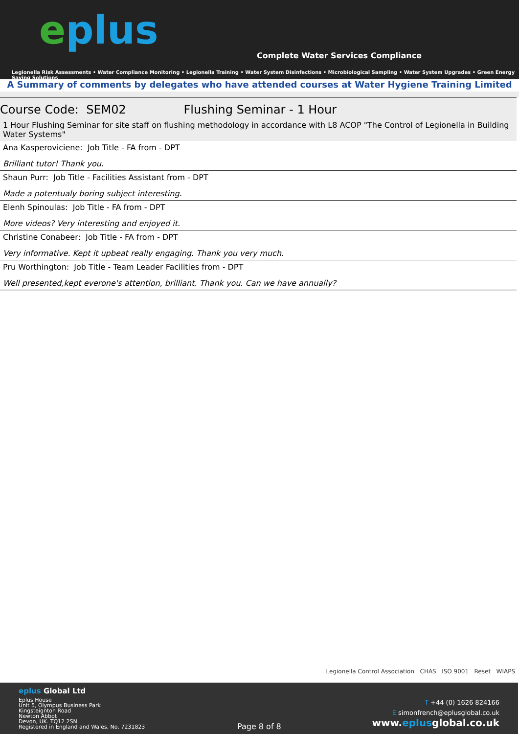eplus
Complete Water Services Compliance
Legionella Risk Assessments • Water Compliance Monitoring • Legionella Training • Water System Disinfections • Microbiological Sampling • Water System Upgrades • Green Energy Saving Solutions
A Summary of comments by delegates who have attended courses at Water Hygiene Training Limited
| Course Code: SEM02 Flushing Seminar - 1 Hour |
| 1 Hour Flushing Seminar for site staff on flushing methodology in accordance with L8 ACOP "The Control of Legionella in Building Water Systems" |
| Ana Kasperoviciene: Job Title - FA from - DPT Brilliant tutor! Thank you. |
| Shaun Purr: Job Title - Facilities Assistant from - DPT Made a potentualy boring subject interesting. |
| Elenh Spinoulas: Job Title - FA from - DPT More videos? Very interesting and enjoyed it. |
| Christine Conabeer: Job Title - FA from - DPT Very informative. Kept it upbeat really engaging. Thank you very much. |
| Pru Worthington: Job Title - Team Leader Facilities from - DPT Well presented,kept everone's attention, brilliant. Thank you. Can we have annually? |
Legionella Control Association CHAS ISO 9001 Reset WIAPS
eplus Global Ltd
Eplus House
Unit 5, Olympus Business Park
Kingsteignton Road
Newton Abbot
Devon, UK. TQ12 2SN
Registered in England and Wales, No. 7231823
Page 8 of 8
T +44 (0) 1626 824166
E simonfrench@eplusglobal.co.uk
www.eplusglobal.co.uk